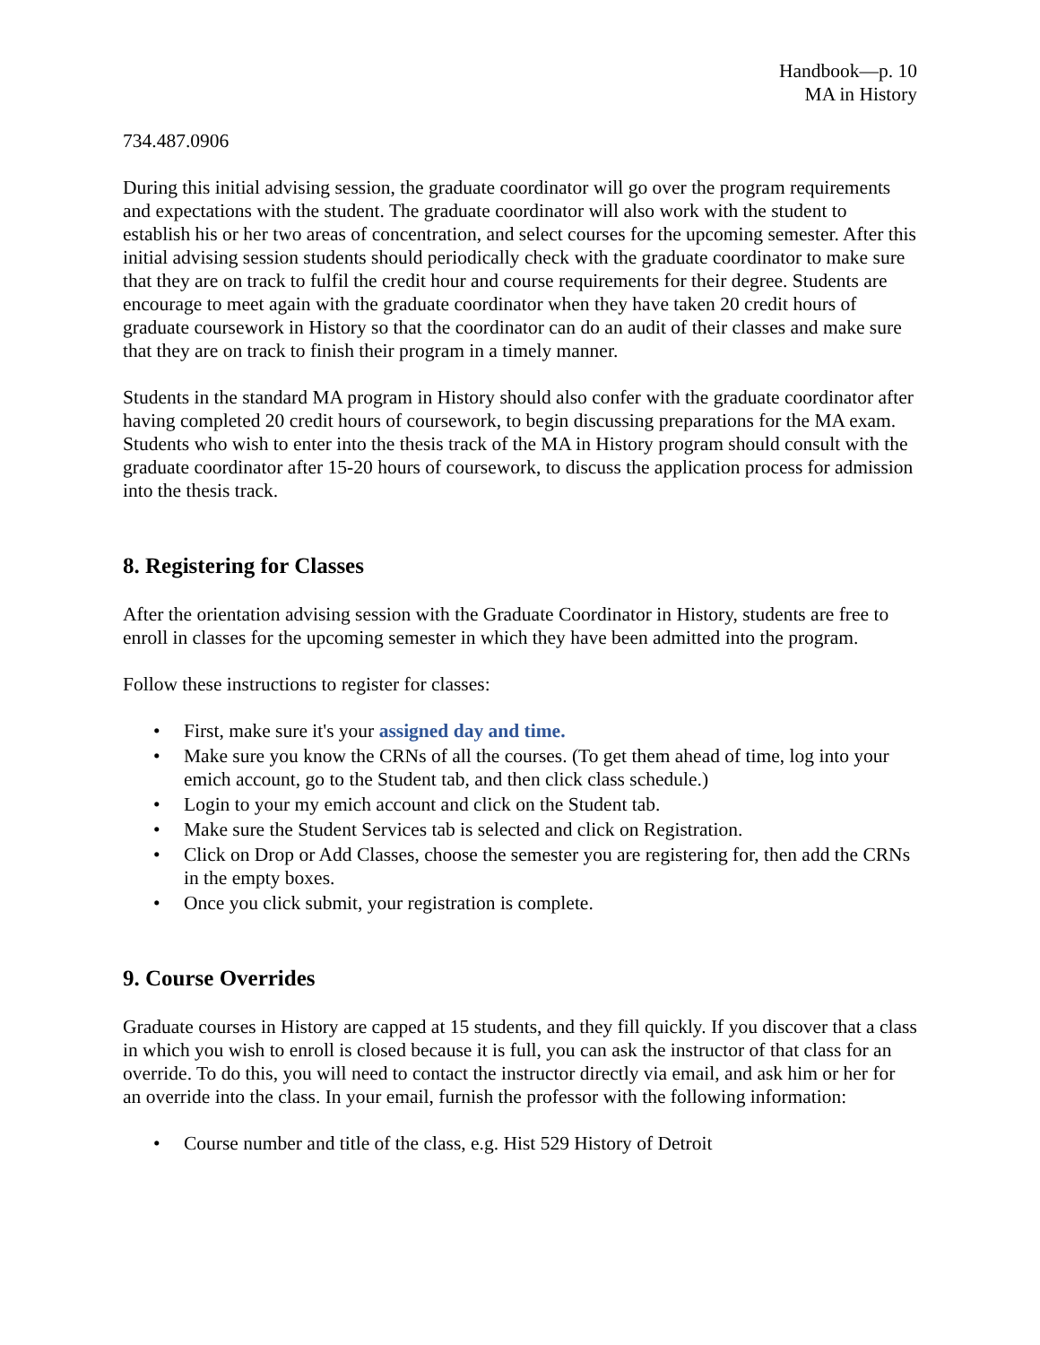Handbook—p. 10
MA in History
734.487.0906
During this initial advising session, the graduate coordinator will go over the program requirements and expectations with the student. The graduate coordinator will also work with the student to establish his or her two areas of concentration, and select courses for the upcoming semester. After this initial advising session students should periodically check with the graduate coordinator to make sure that they are on track to fulfil the credit hour and course requirements for their degree. Students are encourage to meet again with the graduate coordinator when they have taken 20 credit hours of graduate coursework in History so that the coordinator can do an audit of their classes and make sure that they are on track to finish their program in a timely manner.
Students in the standard MA program in History should also confer with the graduate coordinator after having completed 20 credit hours of coursework, to begin discussing preparations for the MA exam. Students who wish to enter into the thesis track of the MA in History program should consult with the graduate coordinator after 15-20 hours of coursework, to discuss the application process for admission into the thesis track.
8. Registering for Classes
After the orientation advising session with the Graduate Coordinator in History, students are free to enroll in classes for the upcoming semester in which they have been admitted into the program.
Follow these instructions to register for classes:
• First, make sure it's your assigned day and time.
• Make sure you know the CRNs of all the courses. (To get them ahead of time, log into your emich account, go to the Student tab, and then click class schedule.)
• Login to your my emich account and click on the Student tab.
• Make sure the Student Services tab is selected and click on Registration.
• Click on Drop or Add Classes, choose the semester you are registering for, then add the CRNs in the empty boxes.
• Once you click submit, your registration is complete.
9. Course Overrides
Graduate courses in History are capped at 15 students, and they fill quickly. If you discover that a class in which you wish to enroll is closed because it is full, you can ask the instructor of that class for an override. To do this, you will need to contact the instructor directly via email, and ask him or her for an override into the class. In your email, furnish the professor with the following information:
• Course number and title of the class, e.g. Hist 529 History of Detroit